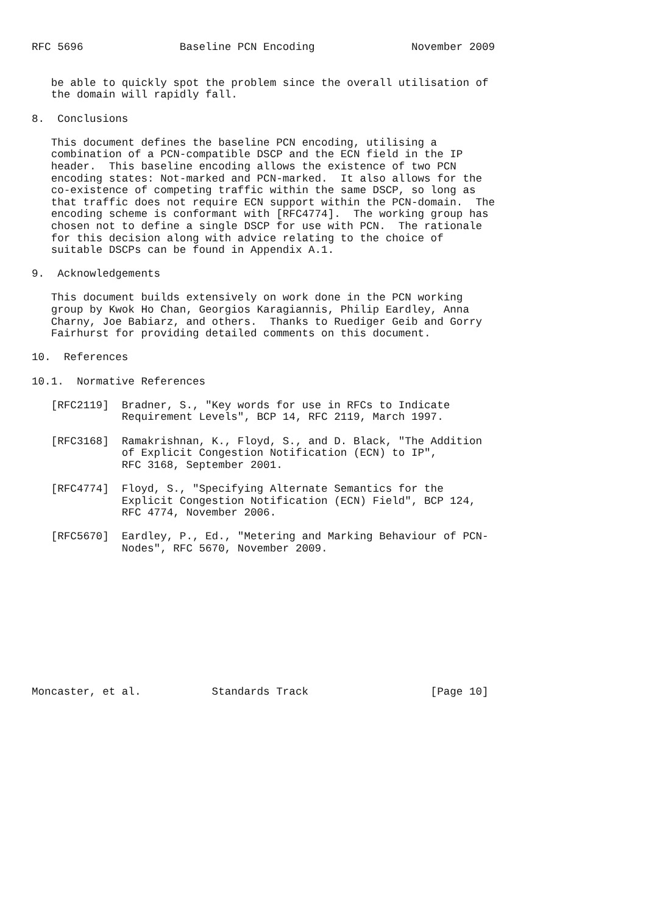RFC 5696               Baseline PCN Encoding               November 2009


   be able to quickly spot the problem since the overall utilisation of
   the domain will rapidly fall.

8.  Conclusions

   This document defines the baseline PCN encoding, utilising a
   combination of a PCN-compatible DSCP and the ECN field in the IP
   header.  This baseline encoding allows the existence of two PCN
   encoding states: Not-marked and PCN-marked.  It also allows for the
   co-existence of competing traffic within the same DSCP, so long as
   that traffic does not require ECN support within the PCN-domain.  The
   encoding scheme is conformant with [RFC4774].  The working group has
   chosen not to define a single DSCP for use with PCN.  The rationale
   for this decision along with advice relating to the choice of
   suitable DSCPs can be found in Appendix A.1.

9.  Acknowledgements

   This document builds extensively on work done in the PCN working
   group by Kwok Ho Chan, Georgios Karagiannis, Philip Eardley, Anna
   Charny, Joe Babiarz, and others.  Thanks to Ruediger Geib and Gorry
   Fairhurst for providing detailed comments on this document.

10.  References

10.1.  Normative References

   [RFC2119]  Bradner, S., "Key words for use in RFCs to Indicate
              Requirement Levels", BCP 14, RFC 2119, March 1997.

   [RFC3168]  Ramakrishnan, K., Floyd, S., and D. Black, "The Addition
              of Explicit Congestion Notification (ECN) to IP",
              RFC 3168, September 2001.

   [RFC4774]  Floyd, S., "Specifying Alternate Semantics for the
              Explicit Congestion Notification (ECN) Field", BCP 124,
              RFC 4774, November 2006.

   [RFC5670]  Eardley, P., Ed., "Metering and Marking Behaviour of PCN-
              Nodes", RFC 5670, November 2009.











Moncaster, et al.           Standards Track                   [Page 10]